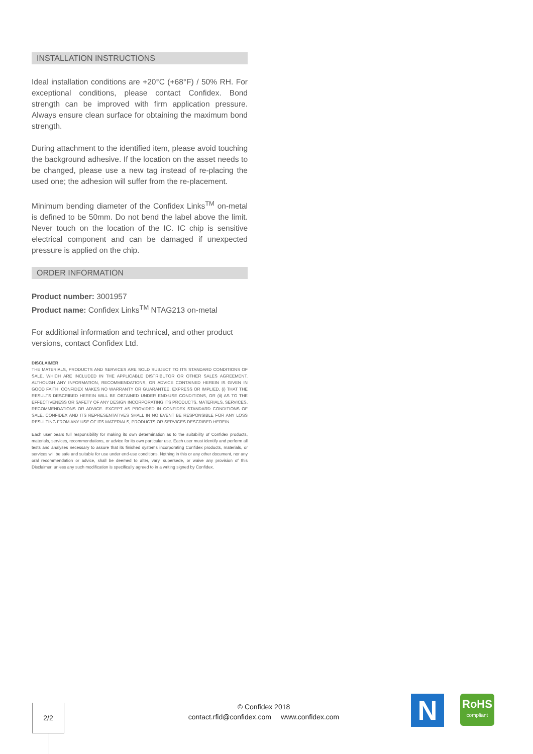INSTALLATION INSTRUCTIONS
Ideal installation conditions are +20°C (+68°F) / 50% RH. For exceptional conditions, please contact Confidex. Bond strength can be improved with firm application pressure. Always ensure clean surface for obtaining the maximum bond strength.
During attachment to the identified item, please avoid touching the background adhesive. If the location on the asset needs to be changed, please use a new tag instead of re-placing the used one; the adhesion will suffer from the re-placement.
Minimum bending diameter of the Confidex Links<sup>TM</sup> on-metal is defined to be 50mm. Do not bend the label above the limit. Never touch on the location of the IC. IC chip is sensitive electrical component and can be damaged if unexpected pressure is applied on the chip.
ORDER INFORMATION
Product number: 3001957
Product name: Confidex Links<sup>TM</sup> NTAG213 on-metal
For additional information and technical, and other product versions, contact Confidex Ltd.
DISCLAIMER
THE MATERIALS, PRODUCTS AND SERVICES ARE SOLD SUBJECT TO ITS STANDARD CONDITIONS OF SALE, WHICH ARE INCLUDED IN THE APPLICABLE DISTRIBUTOR OR OTHER SALES AGREEMENT. ALTHOUGH ANY INFORMATION, RECOMMENDATIONS, OR ADVICE CONTAINED HEREIN IS GIVEN IN GOOD FAITH, CONFIDEX MAKES NO WARRANTY OR GUARANTEE, EXPRESS OR IMPLIED, (i) THAT THE RESULTS DESCRIBED HEREIN WILL BE OBTAINED UNDER END-USE CONDITIONS, OR (ii) AS TO THE EFFECTIVENESS OR SAFETY OF ANY DESIGN INCORPORATING ITS PRODUCTS, MATERIALS, SERVICES, RECOMMENDATIONS OR ADVICE. EXCEPT AS PROVIDED IN CONFIDEX STANDARD CONDITIONS OF SALE, CONFIDEX AND ITS REPRESENTATIVES SHALL IN NO EVENT BE RESPONSIBLE FOR ANY LOSS RESULTING FROM ANY USE OF ITS MATERIALS, PRODUCTS OR SERVICES DESCRIBED HEREIN.
Each user bears full responsibility for making its own determination as to the suitability of Confidex products, materials, services, recommendations, or advice for its own particular use. Each user must identify and perform all tests and analyses necessary to assure that its finished systems incorporating Confidex products, materials, or services will be safe and suitable for use under end-use conditions. Nothing in this or any other document, nor any oral recommendation or advice, shall be deemed to alter, vary, supersede, or waive any provision of this Disclaimer, unless any such modification is specifically agreed to in a writing signed by Confidex.
2/2
© Confidex 2018
contact.rfid@confidex.com www.confidex.com
N
RoHS
compliant